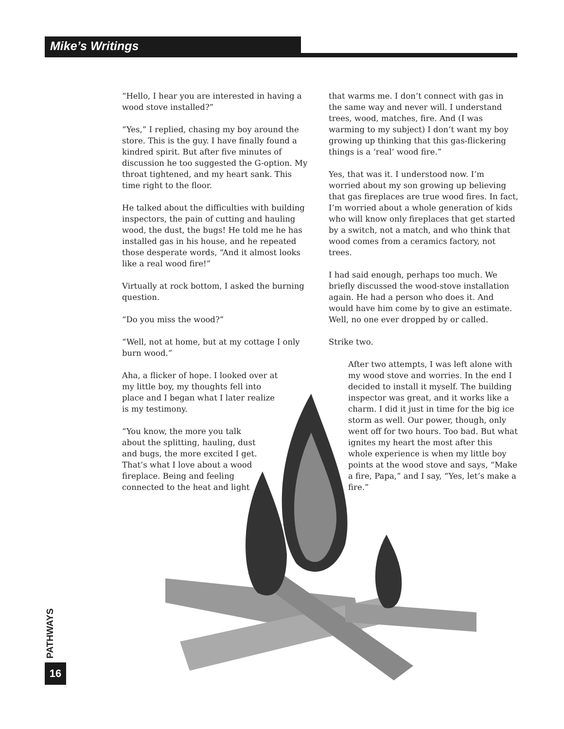Mike’s Writings
“Hello, I hear you are interested in having a wood stove installed?”
“Yes,” I replied, chasing my boy around the store. This is the guy. I have finally found a kindred spirit. But after five minutes of discussion he too suggested the G-option. My throat tightened, and my heart sank. This time right to the floor.
He talked about the difficulties with building inspectors, the pain of cutting and hauling wood, the dust, the bugs! He told me he has installed gas in his house, and he repeated those desperate words, “And it almost looks like a real wood fire!”
Virtually at rock bottom, I asked the burning question.
“Do you miss the wood?”
“Well, not at home, but at my cottage I only burn wood.”
Aha, a flicker of hope. I looked over at my little boy, my thoughts fell into place and I began what I later realize is my testimony.
“You know, the more you talk about the splitting, hauling, dust and bugs, the more excited I get. That’s what I love about a wood fireplace. Being and feeling connected to the heat and light
that warms me. I don’t connect with gas in the same way and never will. I understand trees, wood, matches, fire. And (I was warming to my subject) I don’t want my boy growing up thinking that this gas-flickering things is a ‘real’ wood fire.”
Yes, that was it. I understood now. I’m worried about my son growing up believing that gas fireplaces are true wood fires. In fact, I’m worried about a whole generation of kids who will know only fireplaces that get started by a switch, not a match, and who think that wood comes from a ceramics factory, not trees.
I had said enough, perhaps too much. We briefly discussed the wood-stove installation again. He had a person who does it. And would have him come by to give an estimate. Well, no one ever dropped by or called.
Strike two.
After two attempts, I was left alone with my wood stove and worries. In the end I decided to install it myself. The building inspector was great, and it works like a charm. I did it just in time for the big ice storm as well. Our power, though, only went off for two hours. Too bad. But what ignites my heart the most after this whole experience is when my little boy points at the wood stove and says, “Make a fire, Papa,” and I say, “Yes, let’s make a fire.”
PATHWAYS
16